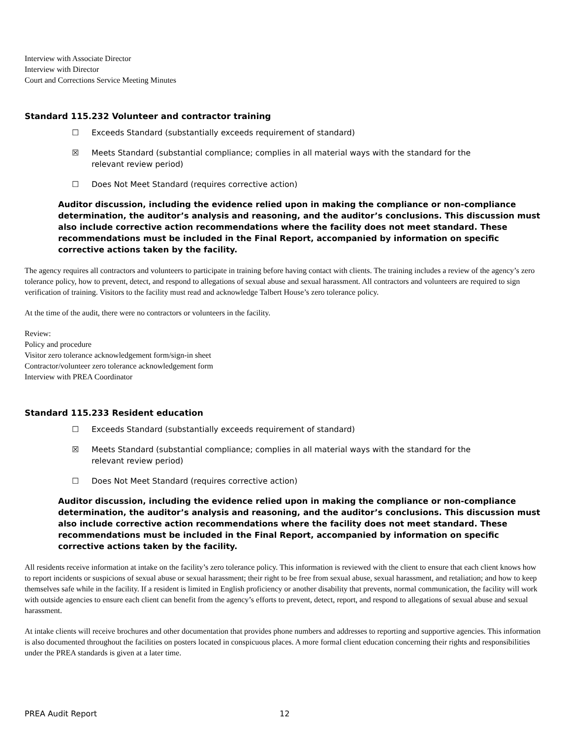Interview with Associate Director
Interview with Director
Court and Corrections Service Meeting Minutes
Standard 115.232 Volunteer and contractor training
☐ Exceeds Standard (substantially exceeds requirement of standard)
☒ Meets Standard (substantial compliance; complies in all material ways with the standard for the relevant review period)
☐ Does Not Meet Standard (requires corrective action)
Auditor discussion, including the evidence relied upon in making the compliance or non-compliance determination, the auditor’s analysis and reasoning, and the auditor’s conclusions. This discussion must also include corrective action recommendations where the facility does not meet standard. These recommendations must be included in the Final Report, accompanied by information on specific corrective actions taken by the facility.
The agency requires all contractors and volunteers to participate in training before having contact with clients. The training includes a review of the agency’s zero tolerance policy, how to prevent, detect, and respond to allegations of sexual abuse and sexual harassment. All contractors and volunteers are required to sign verification of training. Visitors to the facility must read and acknowledge Talbert House’s zero tolerance policy.
At the time of the audit, there were no contractors or volunteers in the facility.
Review:
Policy and procedure
Visitor zero tolerance acknowledgement form/sign-in sheet
Contractor/volunteer zero tolerance acknowledgement form
Interview with PREA Coordinator
Standard 115.233 Resident education
☐ Exceeds Standard (substantially exceeds requirement of standard)
☒ Meets Standard (substantial compliance; complies in all material ways with the standard for the relevant review period)
☐ Does Not Meet Standard (requires corrective action)
Auditor discussion, including the evidence relied upon in making the compliance or non-compliance determination, the auditor’s analysis and reasoning, and the auditor’s conclusions. This discussion must also include corrective action recommendations where the facility does not meet standard. These recommendations must be included in the Final Report, accompanied by information on specific corrective actions taken by the facility.
All residents receive information at intake on the facility’s zero tolerance policy. This information is reviewed with the client to ensure that each client knows how to report incidents or suspicions of sexual abuse or sexual harassment; their right to be free from sexual abuse, sexual harassment, and retaliation; and how to keep themselves safe while in the facility. If a resident is limited in English proficiency or another disability that prevents, normal communication, the facility will work with outside agencies to ensure each client can benefit from the agency’s efforts to prevent, detect, report, and respond to allegations of sexual abuse and sexual harassment.
At intake clients will receive brochures and other documentation that provides phone numbers and addresses to reporting and supportive agencies. This information is also documented throughout the facilities on posters located in conspicuous places. A more formal client education concerning their rights and responsibilities under the PREA standards is given at a later time.
PREA Audit Report 12